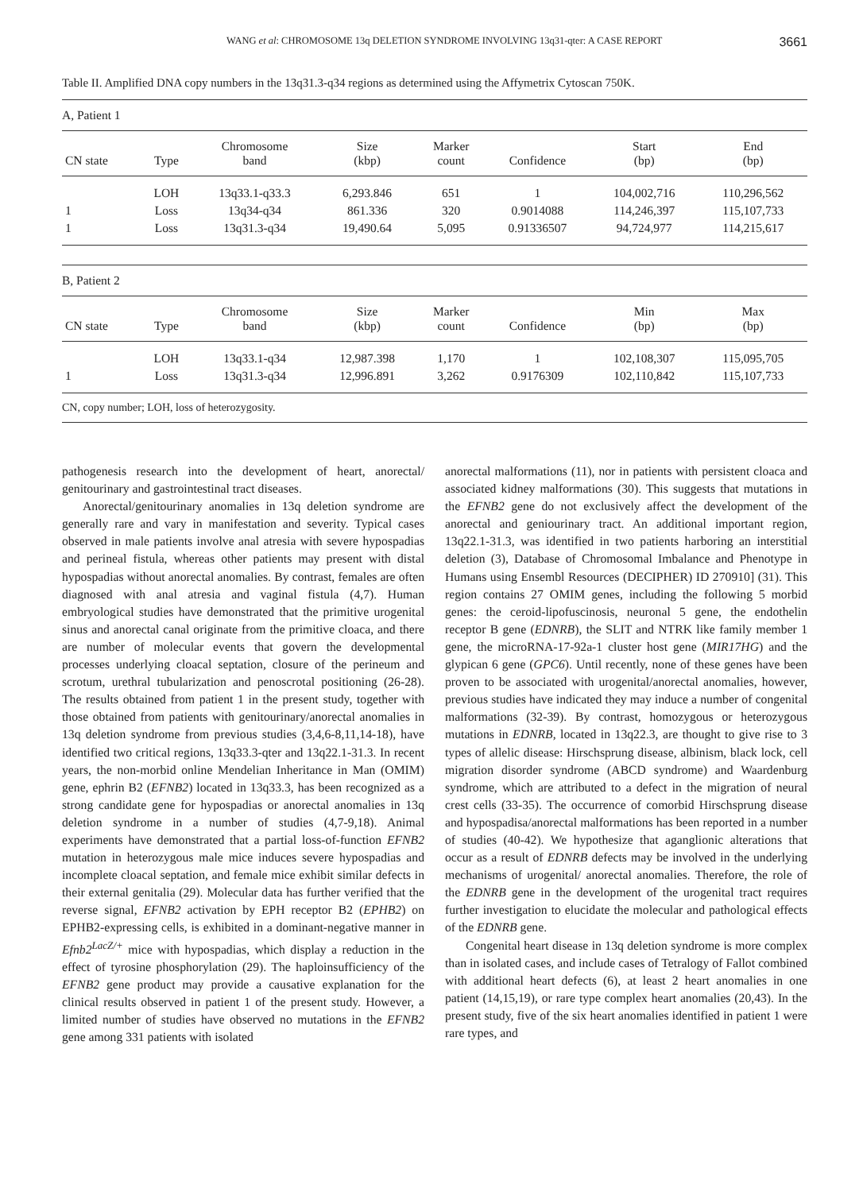WANG et al: CHROMOSOME 13q DELETION SYNDROME INVOLVING 13q31-qter: A CASE REPORT 3661
Table II. Amplified DNA copy numbers in the 13q31.3-q34 regions as determined using the Affymetrix Cytoscan 750K.
| A, Patient 1 | | | | | | | |
| CN state | Type | Chromosome band | Size (kbp) | Marker count | Confidence | Start (bp) | End (bp) |
| | LOH | 13q33.1-q33.3 | 6,293.846 | 651 | 1 | 104,002,716 | 110,296,562 |
| 1 | Loss | 13q34-q34 | 861.336 | 320 | 0.9014088 | 114,246,397 | 115,107,733 |
| 1 | Loss | 13q31.3-q34 | 19,490.64 | 5,095 | 0.91336507 | 94,724,977 | 114,215,617 |
| B, Patient 2 | | | | | | | |
| CN state | Type | Chromosome band | Size (kbp) | Marker count | Confidence | Min (bp) | Max (bp) |
| | LOH | 13q33.1-q34 | 12,987.398 | 1,170 | 1 | 102,108,307 | 115,095,705 |
| 1 | Loss | 13q31.3-q34 | 12,996.891 | 3,262 | 0.9176309 | 102,110,842 | 115,107,733 |
| CN, copy number; LOH, loss of heterozygosity. | | | | | | | |
pathogenesis research into the development of heart, anorectal/ genitourinary and gastrointestinal tract diseases.
Anorectal/genitourinary anomalies in 13q deletion syndrome are generally rare and vary in manifestation and severity. Typical cases observed in male patients involve anal atresia with severe hypospadias and perineal fistula, whereas other patients may present with distal hypospadias without anorectal anomalies. By contrast, females are often diagnosed with anal atresia and vaginal fistula (4,7). Human embryological studies have demonstrated that the primitive urogenital sinus and anorectal canal originate from the primitive cloaca, and there are number of molecular events that govern the developmental processes underlying cloacal septation, closure of the perineum and scrotum, urethral tubularization and penoscrotal positioning (26-28). The results obtained from patient 1 in the present study, together with those obtained from patients with genitourinary/anorectal anomalies in 13q deletion syndrome from previous studies (3,4,6-8,11,14-18), have identified two critical regions, 13q33.3-qter and 13q22.1-31.3. In recent years, the non-morbid online Mendelian Inheritance in Man (OMIM) gene, ephrin B2 (EFNB2) located in 13q33.3, has been recognized as a strong candidate gene for hypospadias or anorectal anomalies in 13q deletion syndrome in a number of studies (4,7-9,18). Animal experiments have demonstrated that a partial loss-of-function EFNB2 mutation in heterozygous male mice induces severe hypospadias and incomplete cloacal septation, and female mice exhibit similar defects in their external genitalia (29). Molecular data has further verified that the reverse signal, EFNB2 activation by EPH receptor B2 (EPHB2) on EPHB2-expressing cells, is exhibited in a dominant-negative manner in Efnb2<sup>LacZ/+</sup> mice with hypospadias, which display a reduction in the effect of tyrosine phosphorylation (29). The haploinsufficiency of the EFNB2 gene product may provide a causative explanation for the clinical results observed in patient 1 of the present study. However, a limited number of studies have observed no mutations in the EFNB2 gene among 331 patients with isolated
anorectal malformations (11), nor in patients with persistent cloaca and associated kidney malformations (30). This suggests that mutations in the EFNB2 gene do not exclusively affect the development of the anorectal and geniourinary tract. An additional important region, 13q22.1-31.3, was identified in two patients harboring an interstitial deletion (3), Database of Chromosomal Imbalance and Phenotype in Humans using Ensembl Resources (DECIPHER) ID 270910] (31). This region contains 27 OMIM genes, including the following 5 morbid genes: the ceroid-lipofuscinosis, neuronal 5 gene, the endothelin receptor B gene (EDNRB), the SLIT and NTRK like family member 1 gene, the microRNA-17-92a-1 cluster host gene (MIR17HG) and the glypican 6 gene (GPC6). Until recently, none of these genes have been proven to be associated with urogenital/anorectal anomalies, however, previous studies have indicated they may induce a number of congenital malformations (32-39). By contrast, homozygous or heterozygous mutations in EDNRB, located in 13q22.3, are thought to give rise to 3 types of allelic disease: Hirschsprung disease, albinism, black lock, cell migration disorder syndrome (ABCD syndrome) and Waardenburg syndrome, which are attributed to a defect in the migration of neural crest cells (33-35). The occurrence of comorbid Hirschsprung disease and hypospadisa/anorectal malformations has been reported in a number of studies (40-42). We hypothesize that aganglionic alterations that occur as a result of EDNRB defects may be involved in the underlying mechanisms of urogenital/ anorectal anomalies. Therefore, the role of the EDNRB gene in the development of the urogenital tract requires further investigation to elucidate the molecular and pathological effects of the EDNRB gene.
Congenital heart disease in 13q deletion syndrome is more complex than in isolated cases, and include cases of Tetralogy of Fallot combined with additional heart defects (6), at least 2 heart anomalies in one patient (14,15,19), or rare type complex heart anomalies (20,43). In the present study, five of the six heart anomalies identified in patient 1 were rare types, and